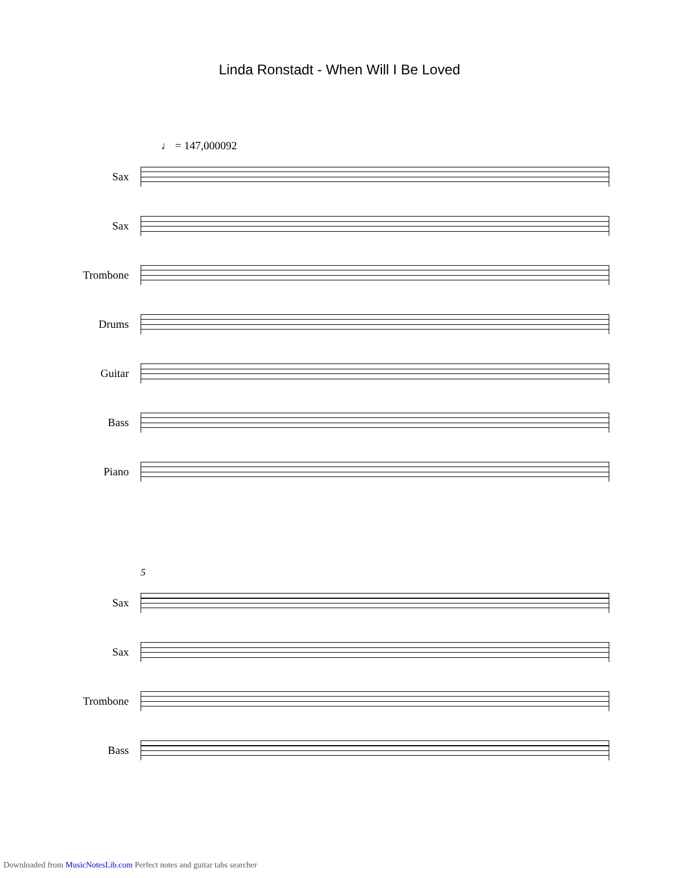Linda Ronstadt - When Will I Be Loved
♩ = 147,000092
Sax
Sax
Trombone
Drums
Guitar
Bass
Piano
5
Sax
Sax
Trombone
Bass
Downloaded from MusicNotesLib.com Perfect notes and guitar tabs searcher